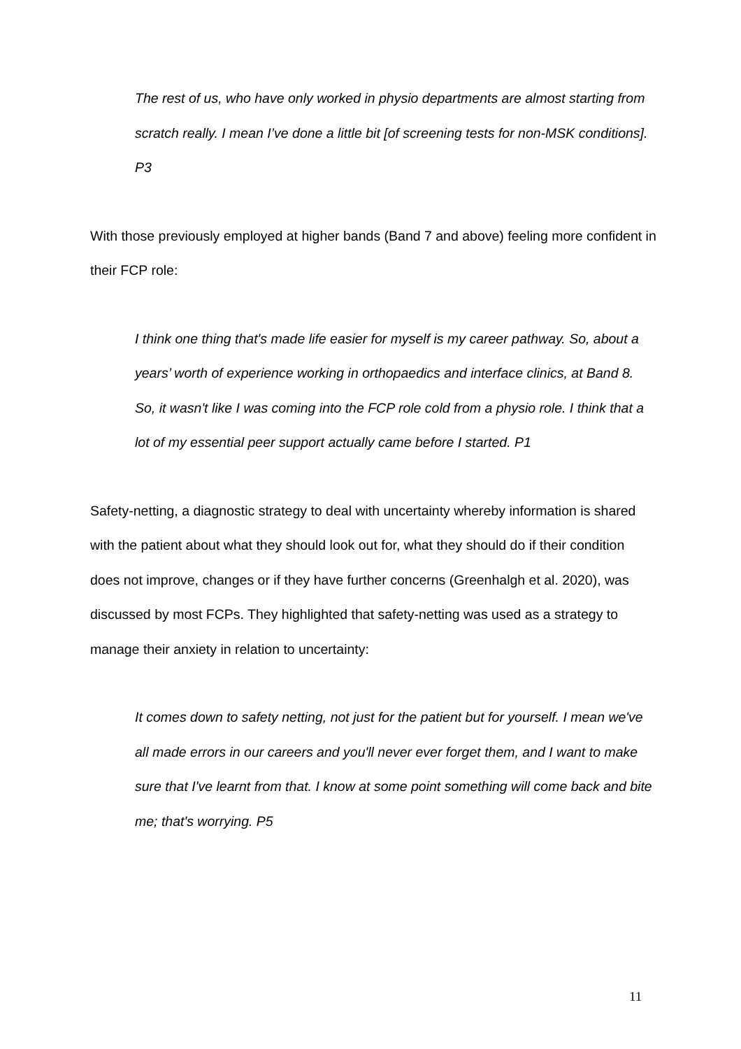The rest of us, who have only worked in physio departments are almost starting from scratch really. I mean I’ve done a little bit [of screening tests for non-MSK conditions]. P3
With those previously employed at higher bands (Band 7 and above) feeling more confident in their FCP role:
I think one thing that's made life easier for myself is my career pathway. So, about a years’ worth of experience working in orthopaedics and interface clinics, at Band 8. So, it wasn't like I was coming into the FCP role cold from a physio role. I think that a lot of my essential peer support actually came before I started. P1
Safety-netting, a diagnostic strategy to deal with uncertainty whereby information is shared with the patient about what they should look out for, what they should do if their condition does not improve, changes or if they have further concerns (Greenhalgh et al. 2020), was discussed by most FCPs. They highlighted that safety-netting was used as a strategy to manage their anxiety in relation to uncertainty:
It comes down to safety netting, not just for the patient but for yourself. I mean we've all made errors in our careers and you'll never ever forget them, and I want to make sure that I've learnt from that. I know at some point something will come back and bite me; that's worrying. P5
11